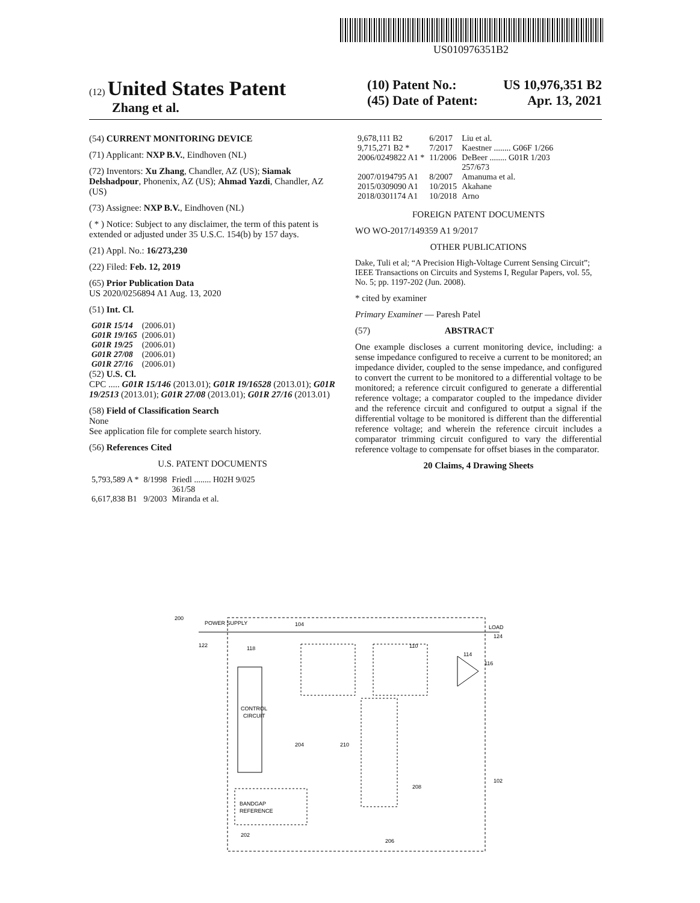US010976351B2
(12) United States Patent
Zhang et al.
(10) Patent No.: US 10,976,351 B2
(45) Date of Patent: Apr. 13, 2021
(54) CURRENT MONITORING DEVICE
(71) Applicant: NXP B.V., Eindhoven (NL)
(72) Inventors: Xu Zhang, Chandler, AZ (US); Siamak Delshadpour, Phonenix, AZ (US); Ahmad Yazdi, Chandler, AZ (US)
(73) Assignee: NXP B.V., Eindhoven (NL)
( * ) Notice: Subject to any disclaimer, the term of this patent is extended or adjusted under 35 U.S.C. 154(b) by 157 days.
(21) Appl. No.: 16/273,230
(22) Filed: Feb. 12, 2019
(65) Prior Publication Data
US 2020/0256894 A1 Aug. 13, 2020
(51) Int. Cl.
| G01R 15/14 | (2006.01) |
| G01R 19/165 | (2006.01) |
| G01R 19/25 | (2006.01) |
| G01R 27/08 | (2006.01) |
| G01R 27/16 | (2006.01) |
(52) U.S. Cl.
CPC ..... G01R 15/146 (2013.01); G01R 19/16528 (2013.01); G01R 19/2513 (2013.01); G01R 27/08 (2013.01); G01R 27/16 (2013.01)
(58) Field of Classification Search
None
See application file for complete search history.
(56) References Cited
U.S. PATENT DOCUMENTS
| 5,793,589 A * | 8/1998 | Friedl ........ H02H 9/025 361/58 |
| 6,617,838 B1 | 9/2003 | Miranda et al. |
| 9,678,111 B2 | 6/2017 | Liu et al. |
| 9,715,271 B2 * | 7/2017 | Kaestner ........ G06F 1/266 |
| 2006/0249822 A1 * | 11/2006 | DeBeer ........ G01R 1/203 257/673 |
| 2007/0194795 A1 | 8/2007 | Amanuma et al. |
| 2015/0309090 A1 | 10/2015 | Akahane |
| 2018/0301174 A1 | 10/2018 | Arno |
FOREIGN PATENT DOCUMENTS
WO WO-2017/149359 A1 9/2017
OTHER PUBLICATIONS
Dake, Tuli et al; “A Precision High-Voltage Current Sensing Circuit”; IEEE Transactions on Circuits and Systems I, Regular Papers, vol. 55, No. 5; pp. 1197-202 (Jun. 2008).
* cited by examiner
Primary Examiner — Paresh Patel
(57) ABSTRACT
One example discloses a current monitoring device, including: a sense impedance configured to receive a current to be monitored; an impedance divider, coupled to the sense impedance, and configured to convert the current to be monitored to a differential voltage to be monitored; a reference circuit configured to generate a differential reference voltage; a comparator coupled to the impedance divider and the reference circuit and configured to output a signal if the differential voltage to be monitored is different than the differential reference voltage; and wherein the reference circuit includes a comparator trimming circuit configured to vary the differential reference voltage to compensate for offset biases in the comparator.
20 Claims, 4 Drawing Sheets
CONTROL
CIRCUIT
BANDGAP
REFERENCE
200
POWER SUPPLY
LOAD
104
110
114
116
118
124
122
102
202
204
206
208
210